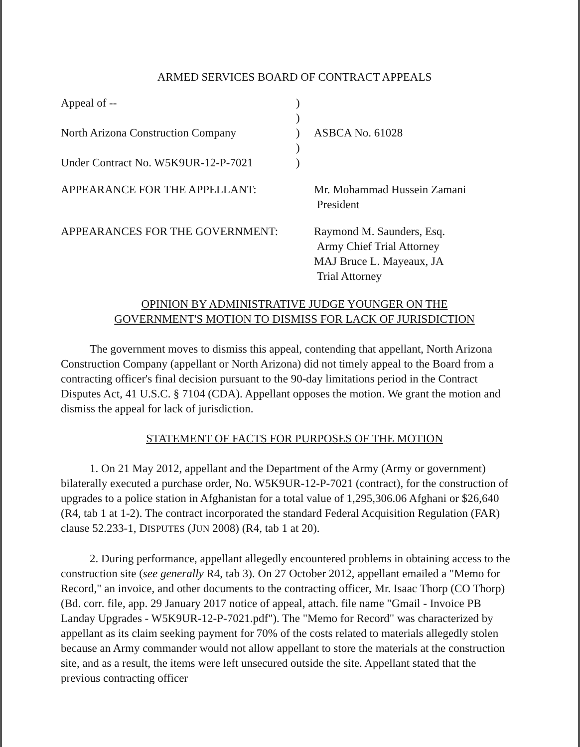ARMED SERVICES BOARD OF CONTRACT APPEALS
| Appeal of -- | ) | |
| | ) | |
| North Arizona Construction Company | ) | ASBCA No. 61028 |
| | ) | |
| Under Contract No. W5K9UR-12-P-7021 | ) | |
| APPEARANCE FOR THE APPELLANT: | Mr. Mohammad Hussein Zamani President |
| APPEARANCES FOR THE GOVERNMENT: | Raymond M. Saunders, Esq. Army Chief Trial Attorney MAJ Bruce L. Mayeaux, JA Trial Attorney |
OPINION BY ADMINISTRATIVE JUDGE YOUNGER ON THE
GOVERNMENT'S MOTION TO DISMISS FOR LACK OF JURISDICTION
The government moves to dismiss this appeal, contending that appellant, North Arizona Construction Company (appellant or North Arizona) did not timely appeal to the Board from a contracting officer's final decision pursuant to the 90-day limitations period in the Contract Disputes Act, 41 U.S.C. § 7104 (CDA). Appellant opposes the motion. We grant the motion and dismiss the appeal for lack of jurisdiction.
STATEMENT OF FACTS FOR PURPOSES OF THE MOTION
1. On 21 May 2012, appellant and the Department of the Army (Army or government) bilaterally executed a purchase order, No. W5K9UR-12-P-7021 (contract), for the construction of upgrades to a police station in Afghanistan for a total value of 1,295,306.06 Afghani or $26,640 (R4, tab 1 at 1-2). The contract incorporated the standard Federal Acquisition Regulation (FAR) clause 52.233-1, DISPUTES (JUN 2008) (R4, tab 1 at 20).
2. During performance, appellant allegedly encountered problems in obtaining access to the construction site (see generally R4, tab 3). On 27 October 2012, appellant emailed a "Memo for Record," an invoice, and other documents to the contracting officer, Mr. Isaac Thorp (CO Thorp) (Bd. corr. file, app. 29 January 2017 notice of appeal, attach. file name "Gmail - Invoice PB Landay Upgrades - W5K9UR-12-P-7021.pdf"). The "Memo for Record" was characterized by appellant as its claim seeking payment for 70% of the costs related to materials allegedly stolen because an Army commander would not allow appellant to store the materials at the construction site, and as a result, the items were left unsecured outside the site. Appellant stated that the previous contracting officer